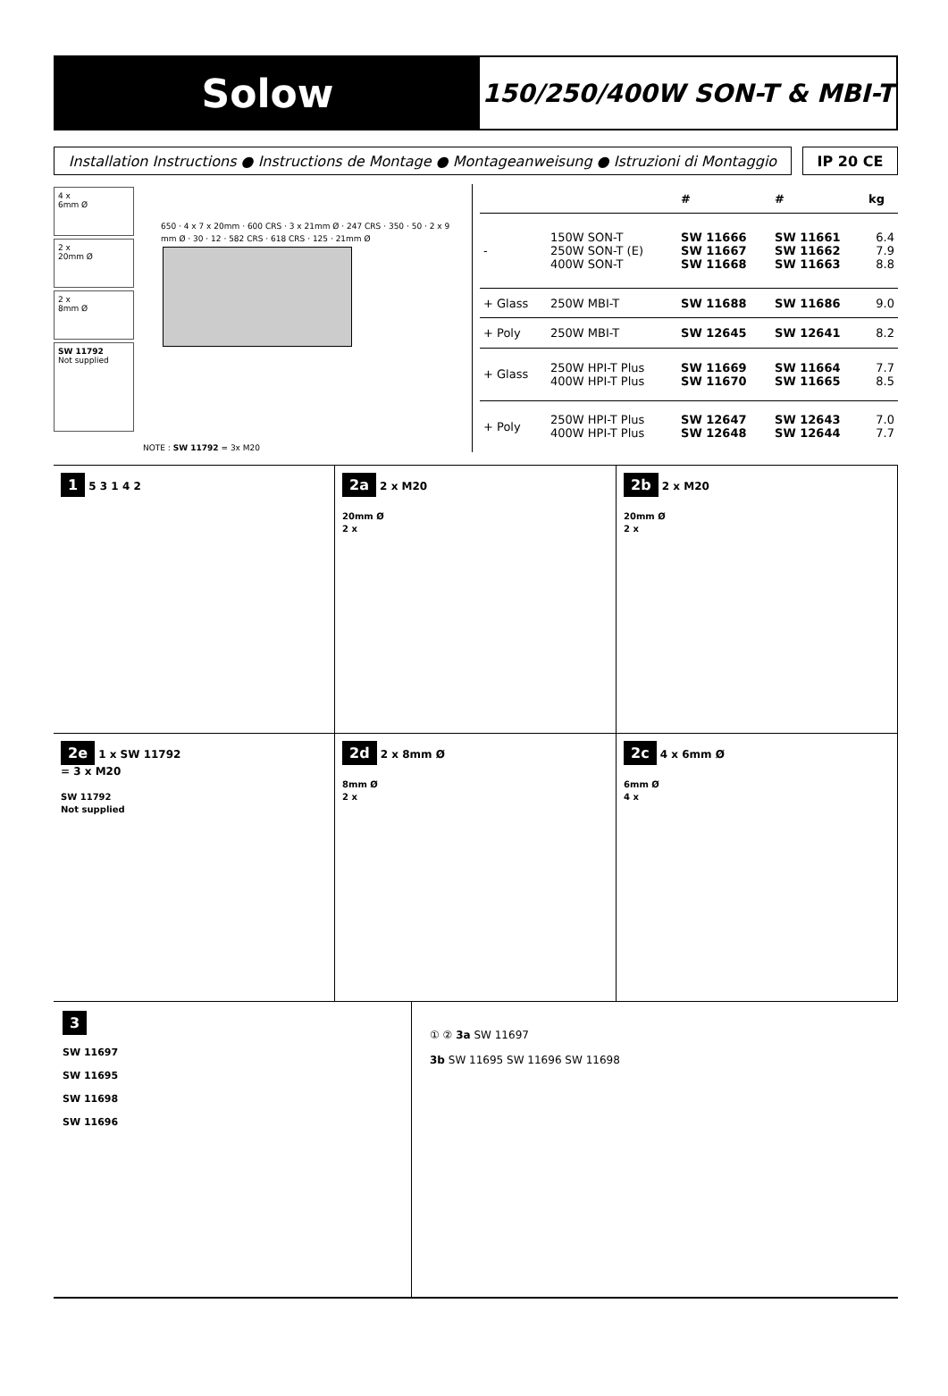Solow
150/250/400W SON-T & MBI-T
Installation Instructions ● Instructions de Montage ● Montageanweisung ● Istruzioni di Montaggio
IP 20 CE
4 x
6mm Ø
2 x
20mm Ø
2 x
8mm Ø
SW 11792
Not supplied
650 · 4 x 7 x 20mm · 600 CRS · 3 x 21mm Ø · 247 CRS · 350 · 50 · 2 x 9 mm Ø · 30 · 12 · 582 CRS · 618 CRS · 125 · 21mm Ø
NOTE : SW 11792 = 3x M20
| | | # | # | kg |
| --- | --- | --- | --- | --- |
| - | 150W SON-T 250W SON-T (E) 400W SON-T | SW 11666 SW 11667 SW 11668 | SW 11661 SW 11662 SW 11663 | 6.4 7.9 8.8 |
| + Glass | 250W MBI-T | SW 11688 | SW 11686 | 9.0 |
| + Poly | 250W MBI-T | SW 12645 | SW 12641 | 8.2 |
| + Glass | 250W HPI-T Plus 400W HPI-T Plus | SW 11669 SW 11670 | SW 11664 SW 11665 | 7.7 8.5 |
| + Poly | 250W HPI-T Plus 400W HPI-T Plus | SW 12647 SW 12648 | SW 12643 SW 12644 | 7.0 7.7 |
1 5 3 1 4 2
2a 2 x M20
20mm Ø
2 x
2b 2 x M20
20mm Ø
2 x
2e 1 x SW 11792
= 3 x M20
SW 11792
Not supplied
2d 2 x 8mm Ø
8mm Ø
2 x
2c 4 x 6mm Ø
6mm Ø
4 x
3
SW 11697
SW 11695
SW 11698
SW 11696
① ② 3a SW 11697
3b SW 11695 SW 11696 SW 11698